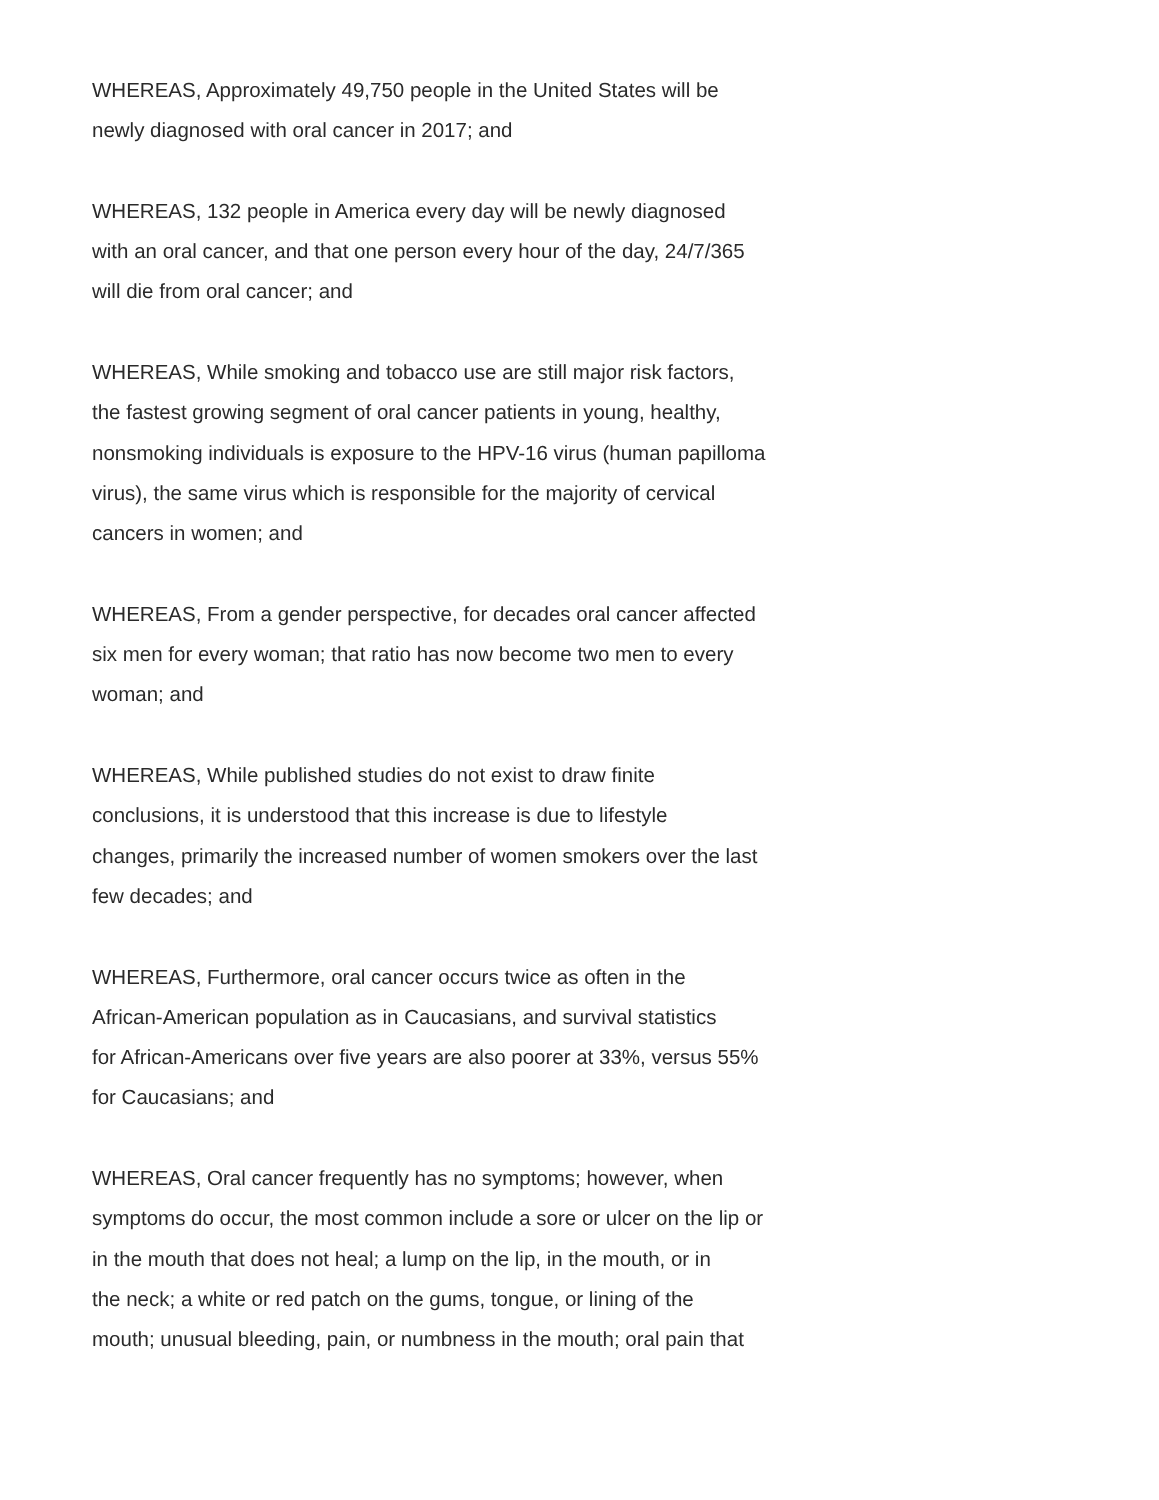WHEREAS, Approximately 49,750 people in the United States will be
newly diagnosed with oral cancer in 2017; and
WHEREAS, 132 people in America every day will be newly diagnosed
with an oral cancer, and that one person every hour of the day, 24/7/365
will die from oral cancer; and
WHEREAS, While smoking and tobacco use are still major risk factors,
the fastest growing segment of oral cancer patients in young, healthy,
nonsmoking individuals is exposure to the HPV-16 virus (human papilloma
virus), the same virus which is responsible for the majority of cervical
cancers in women; and
WHEREAS, From a gender perspective, for decades oral cancer affected
six men for every woman; that ratio has now become two men to every
woman; and
WHEREAS, While published studies do not exist to draw finite
conclusions, it is understood that this increase is due to lifestyle
changes, primarily the increased number of women smokers over the last
few decades; and
WHEREAS, Furthermore, oral cancer occurs twice as often in the
African-American population as in Caucasians, and survival statistics
for African-Americans over five years are also poorer at 33%, versus 55%
for Caucasians; and
WHEREAS, Oral cancer frequently has no symptoms; however, when
symptoms do occur, the most common include a sore or ulcer on the lip or
in the mouth that does not heal; a lump on the lip, in the mouth, or in
the neck; a white or red patch on the gums, tongue, or lining of the
mouth; unusual bleeding, pain, or numbness in the mouth; oral pain that